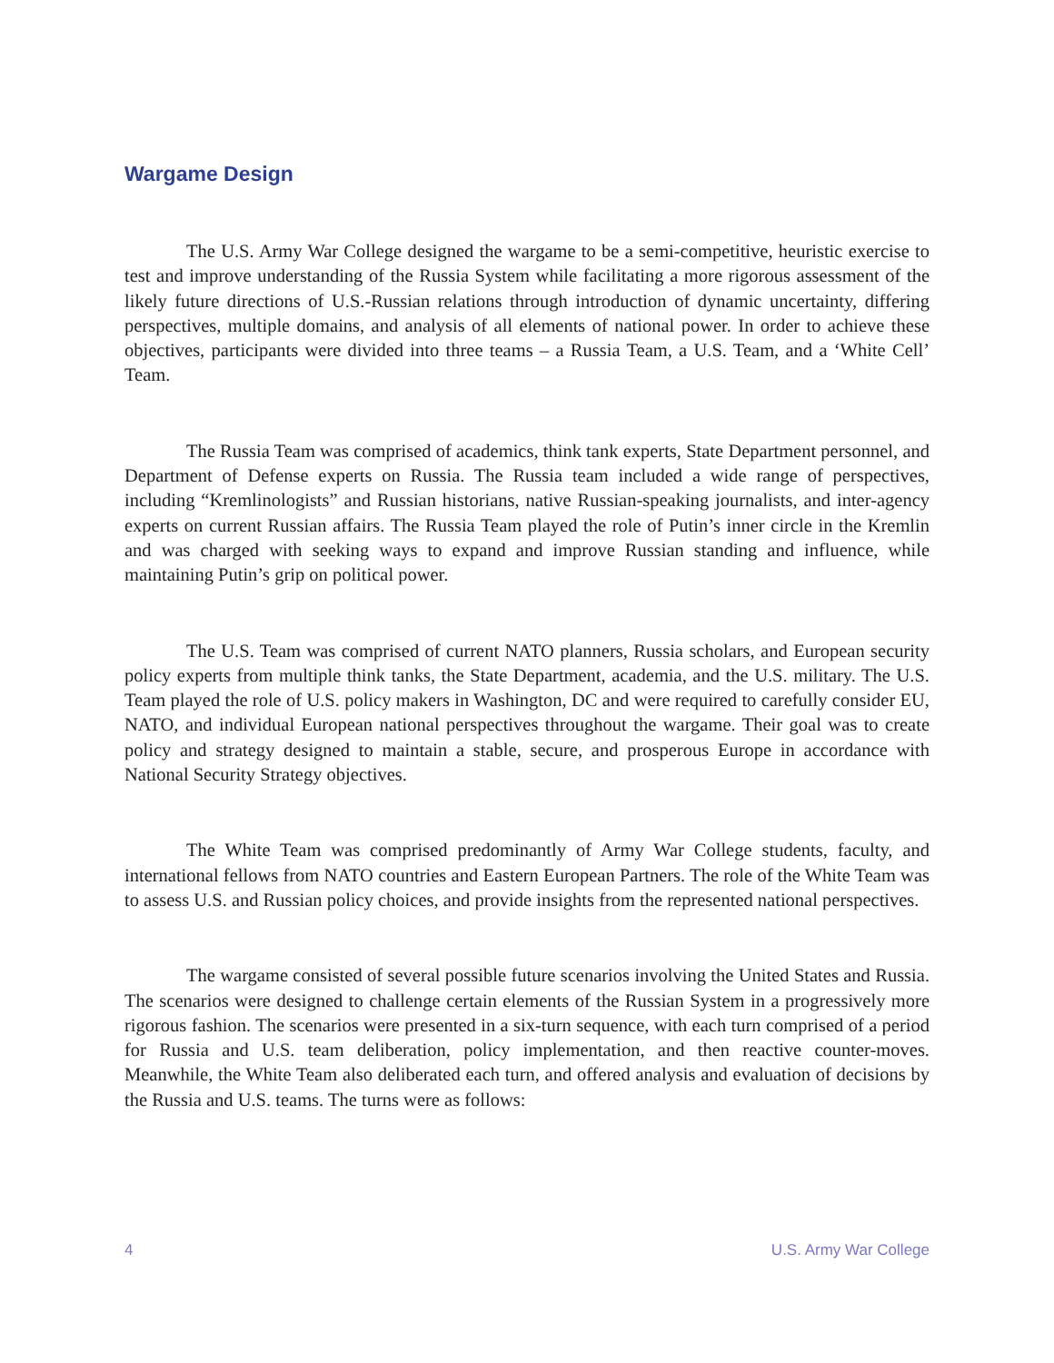Wargame Design
The U.S. Army War College designed the wargame to be a semi-competitive, heuristic exercise to test and improve understanding of the Russia System while facilitating a more rigorous assessment of the likely future directions of U.S.-Russian relations through introduction of dynamic uncertainty, differing perspectives, multiple domains, and analysis of all elements of national power. In order to achieve these objectives, participants were divided into three teams – a Russia Team, a U.S. Team, and a ‘White Cell’ Team.
The Russia Team was comprised of academics, think tank experts, State Department personnel, and Department of Defense experts on Russia. The Russia team included a wide range of perspectives, including “Kremlinologists” and Russian historians, native Russian-speaking journalists, and inter-agency experts on current Russian affairs. The Russia Team played the role of Putin’s inner circle in the Kremlin and was charged with seeking ways to expand and improve Russian standing and influence, while maintaining Putin’s grip on political power.
The U.S. Team was comprised of current NATO planners, Russia scholars, and European security policy experts from multiple think tanks, the State Department, academia, and the U.S. military. The U.S. Team played the role of U.S. policy makers in Washington, DC and were required to carefully consider EU, NATO, and individual European national perspectives throughout the wargame. Their goal was to create policy and strategy designed to maintain a stable, secure, and prosperous Europe in accordance with National Security Strategy objectives.
The White Team was comprised predominantly of Army War College students, faculty, and international fellows from NATO countries and Eastern European Partners. The role of the White Team was to assess U.S. and Russian policy choices, and provide insights from the represented national perspectives.
The wargame consisted of several possible future scenarios involving the United States and Russia. The scenarios were designed to challenge certain elements of the Russian System in a progressively more rigorous fashion. The scenarios were presented in a six-turn sequence, with each turn comprised of a period for Russia and U.S. team deliberation, policy implementation, and then reactive counter-moves. Meanwhile, the White Team also deliberated each turn, and offered analysis and evaluation of decisions by the Russia and U.S. teams. The turns were as follows:
4 U.S. Army War College